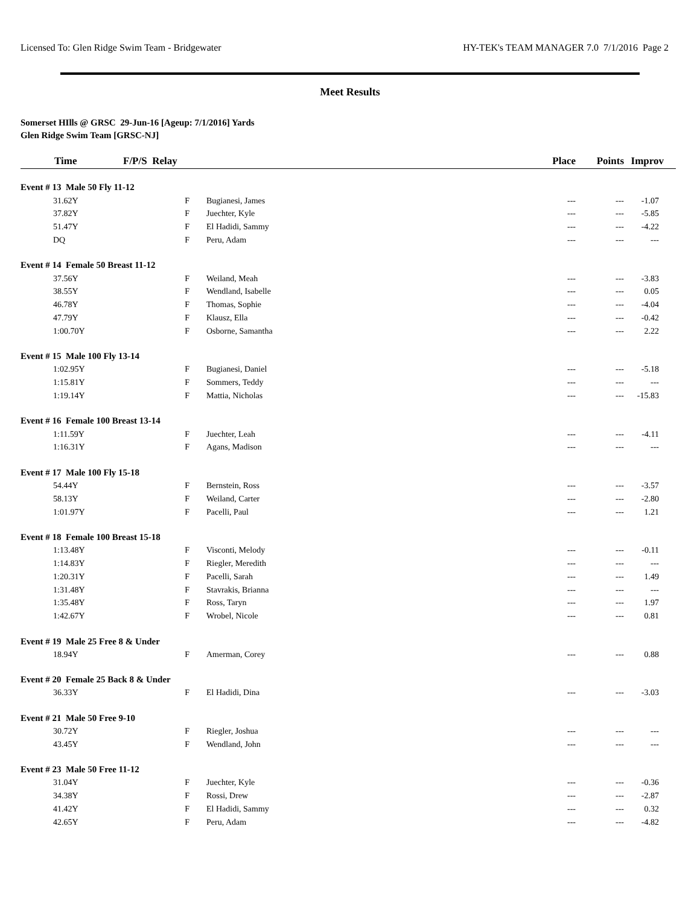Licensed To: Glen Ridge Swim Team - Bridgewater HY-TEK's TEAM MANAGER 7.0 7/1/2016 Page 2
Meet Results
Somerset HIlls @ GRSC 29-Jun-16 [Ageup: 7/1/2016] Yards
Glen Ridge Swim Team [GRSC-NJ]
| Time | F/P/S Relay | | Place | Points | Improv |
| --- | --- | --- | --- | --- | --- |
| Event # 13 Male 50 Fly 11-12 | | | | | |
| 31.62Y | F | Bugianesi, James | --- | --- | -1.07 |
| 37.82Y | F | Juechter, Kyle | --- | --- | -5.85 |
| 51.47Y | F | El Hadidi, Sammy | --- | --- | -4.22 |
| DQ | F | Peru, Adam | --- | --- | --- |
| Event # 14 Female 50 Breast 11-12 | | | | | |
| 37.56Y | F | Weiland, Meah | --- | --- | -3.83 |
| 38.55Y | F | Wendland, Isabelle | --- | --- | 0.05 |
| 46.78Y | F | Thomas, Sophie | --- | --- | -4.04 |
| 47.79Y | F | Klausz, Ella | --- | --- | -0.42 |
| 1:00.70Y | F | Osborne, Samantha | --- | --- | 2.22 |
| Event # 15 Male 100 Fly 13-14 | | | | | |
| 1:02.95Y | F | Bugianesi, Daniel | --- | --- | -5.18 |
| 1:15.81Y | F | Sommers, Teddy | --- | --- | --- |
| 1:19.14Y | F | Mattia, Nicholas | --- | --- | -15.83 |
| Event # 16 Female 100 Breast 13-14 | | | | | |
| 1:11.59Y | F | Juechter, Leah | --- | --- | -4.11 |
| 1:16.31Y | F | Agans, Madison | --- | --- | --- |
| Event # 17 Male 100 Fly 15-18 | | | | | |
| 54.44Y | F | Bernstein, Ross | --- | --- | -3.57 |
| 58.13Y | F | Weiland, Carter | --- | --- | -2.80 |
| 1:01.97Y | F | Pacelli, Paul | --- | --- | 1.21 |
| Event # 18 Female 100 Breast 15-18 | | | | | |
| 1:13.48Y | F | Visconti, Melody | --- | --- | -0.11 |
| 1:14.83Y | F | Riegler, Meredith | --- | --- | --- |
| 1:20.31Y | F | Pacelli, Sarah | --- | --- | 1.49 |
| 1:31.48Y | F | Stavrakis, Brianna | --- | --- | --- |
| 1:35.48Y | F | Ross, Taryn | --- | --- | 1.97 |
| 1:42.67Y | F | Wrobel, Nicole | --- | --- | 0.81 |
| Event # 19 Male 25 Free 8 & Under | | | | | |
| 18.94Y | F | Amerman, Corey | --- | --- | 0.88 |
| Event # 20 Female 25 Back 8 & Under | | | | | |
| 36.33Y | F | El Hadidi, Dina | --- | --- | -3.03 |
| Event # 21 Male 50 Free 9-10 | | | | | |
| 30.72Y | F | Riegler, Joshua | --- | --- | --- |
| 43.45Y | F | Wendland, John | --- | --- | --- |
| Event # 23 Male 50 Free 11-12 | | | | | |
| 31.04Y | F | Juechter, Kyle | --- | --- | -0.36 |
| 34.38Y | F | Rossi, Drew | --- | --- | -2.87 |
| 41.42Y | F | El Hadidi, Sammy | --- | --- | 0.32 |
| 42.65Y | F | Peru, Adam | --- | --- | -4.82 |